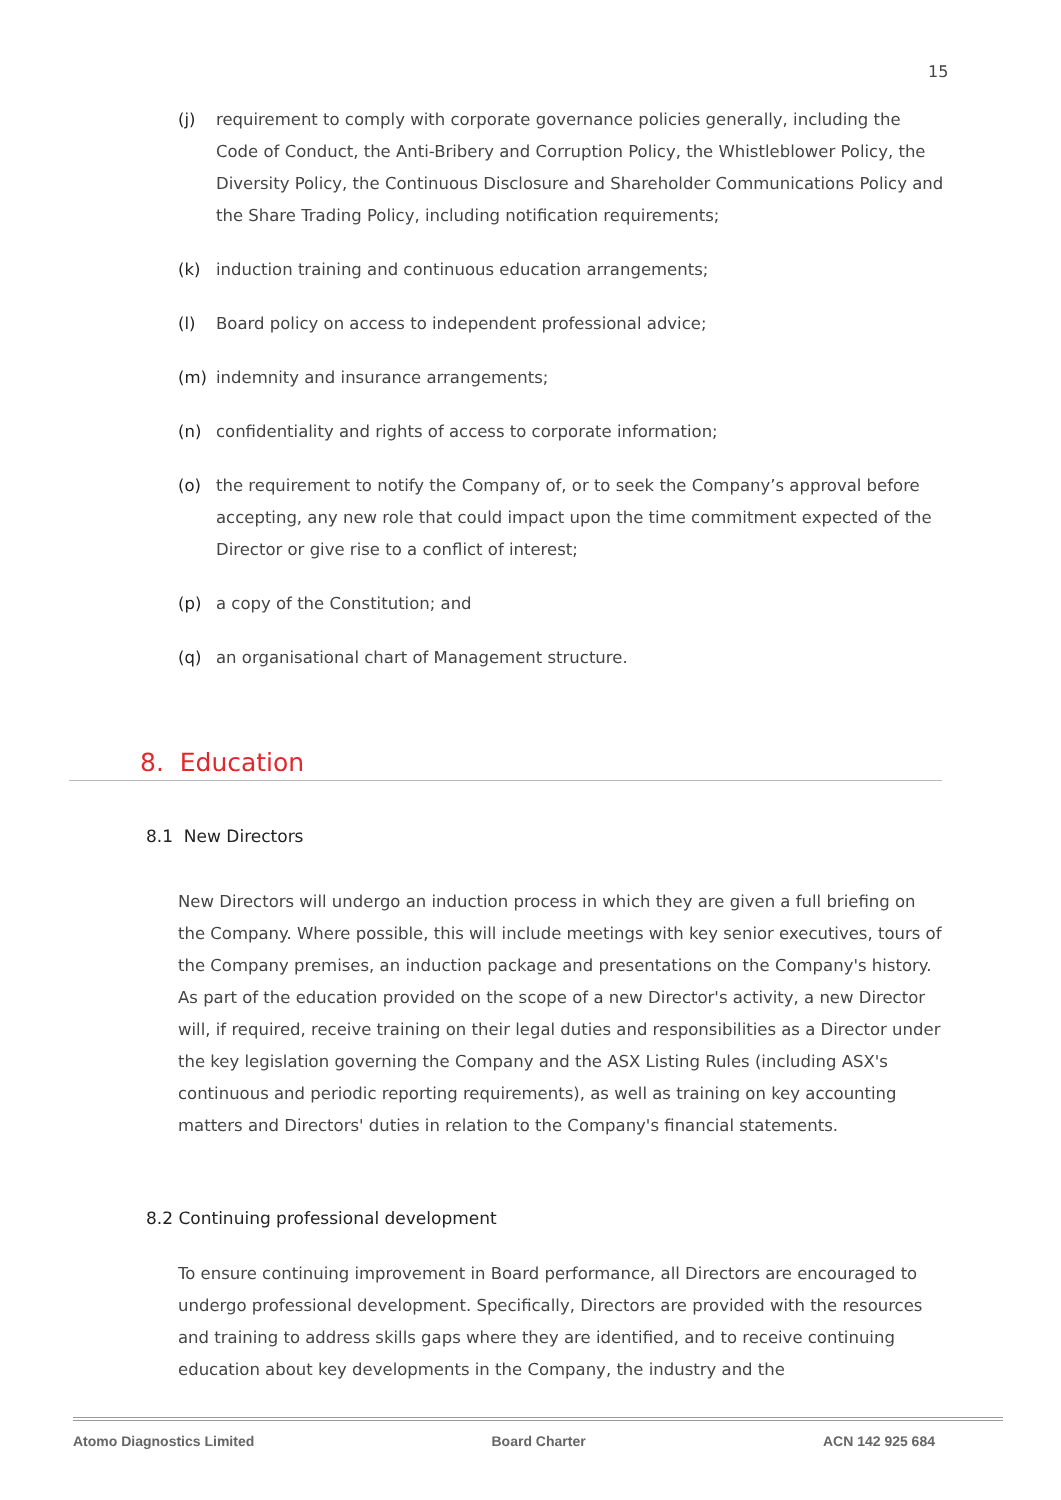15
(j) requirement to comply with corporate governance policies generally, including the Code of Conduct, the Anti-Bribery and Corruption Policy, the Whistleblower Policy, the Diversity Policy, the Continuous Disclosure and Shareholder Communications Policy and the Share Trading Policy, including notification requirements;
(k) induction training and continuous education arrangements;
(l) Board policy on access to independent professional advice;
(m) indemnity and insurance arrangements;
(n) confidentiality and rights of access to corporate information;
(o) the requirement to notify the Company of, or to seek the Company’s approval before accepting, any new role that could impact upon the time commitment expected of the Director or give rise to a conflict of interest;
(p) a copy of the Constitution; and
(q) an organisational chart of Management structure.
8. Education
8.1 New Directors
New Directors will undergo an induction process in which they are given a full briefing on the Company. Where possible, this will include meetings with key senior executives, tours of the Company premises, an induction package and presentations on the Company's history. As part of the education provided on the scope of a new Director's activity, a new Director will, if required, receive training on their legal duties and responsibilities as a Director under the key legislation governing the Company and the ASX Listing Rules (including ASX's continuous and periodic reporting requirements), as well as training on key accounting matters and Directors' duties in relation to the Company's financial statements.
8.2 Continuing professional development
To ensure continuing improvement in Board performance, all Directors are encouraged to undergo professional development. Specifically, Directors are provided with the resources and training to address skills gaps where they are identified, and to receive continuing education about key developments in the Company, the industry and the
Atomo Diagnostics Limited Board Charter ACN 142 925 684